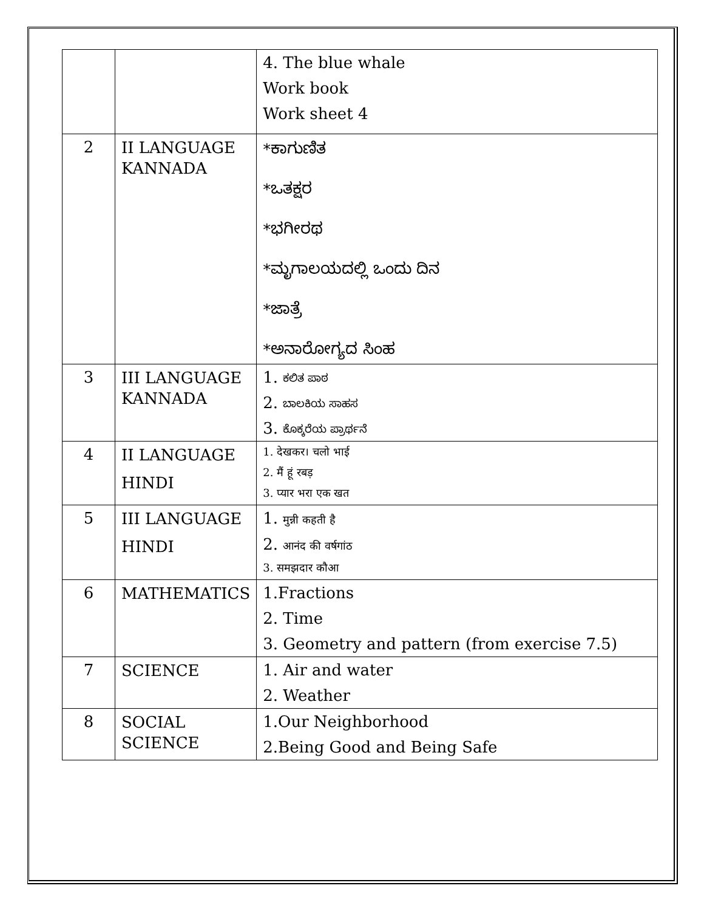| | | 4. The blue whale Work book Work sheet 4 |
| 2 | II LANGUAGE KANNADA | *ಕಾಗುಣಿತ *ಒತಕ್ಷರ *ಭಗೀರಥ *ಮೃಗಾಲಯದಲ್ಲಿ ಒಂದು ದಿನ *ಜಾತ್ರೆ *ಅನಾರೋಗ್ಯದ ಸಿಂಹ |
| 3 | III LANGUAGE KANNADA | 1. ಕಲಿತ ಪಾಠ 2. ಬಾಲಕಿಯ ಸಾಹಸ 3. ಕೊಕ್ಕರೆಯ ಪ್ರಾರ್ಥನೆ |
| 4 | II LANGUAGE HINDI | 1. देखकर। चलो भाई 2. मैं हूं रबड़ 3. प्यार भरा एक खत |
| 5 | III LANGUAGE HINDI | 1. मुन्नी कहती है 2. आनंद की वर्षगांठ 3. समझदार कौआ |
| 6 | MATHEMATICS | 1.Fractions 2. Time 3. Geometry and pattern (from exercise 7.5) |
| 7 | SCIENCE | 1. Air and water 2. Weather |
| 8 | SOCIAL SCIENCE | 1.Our Neighborhood 2.Being Good and Being Safe |